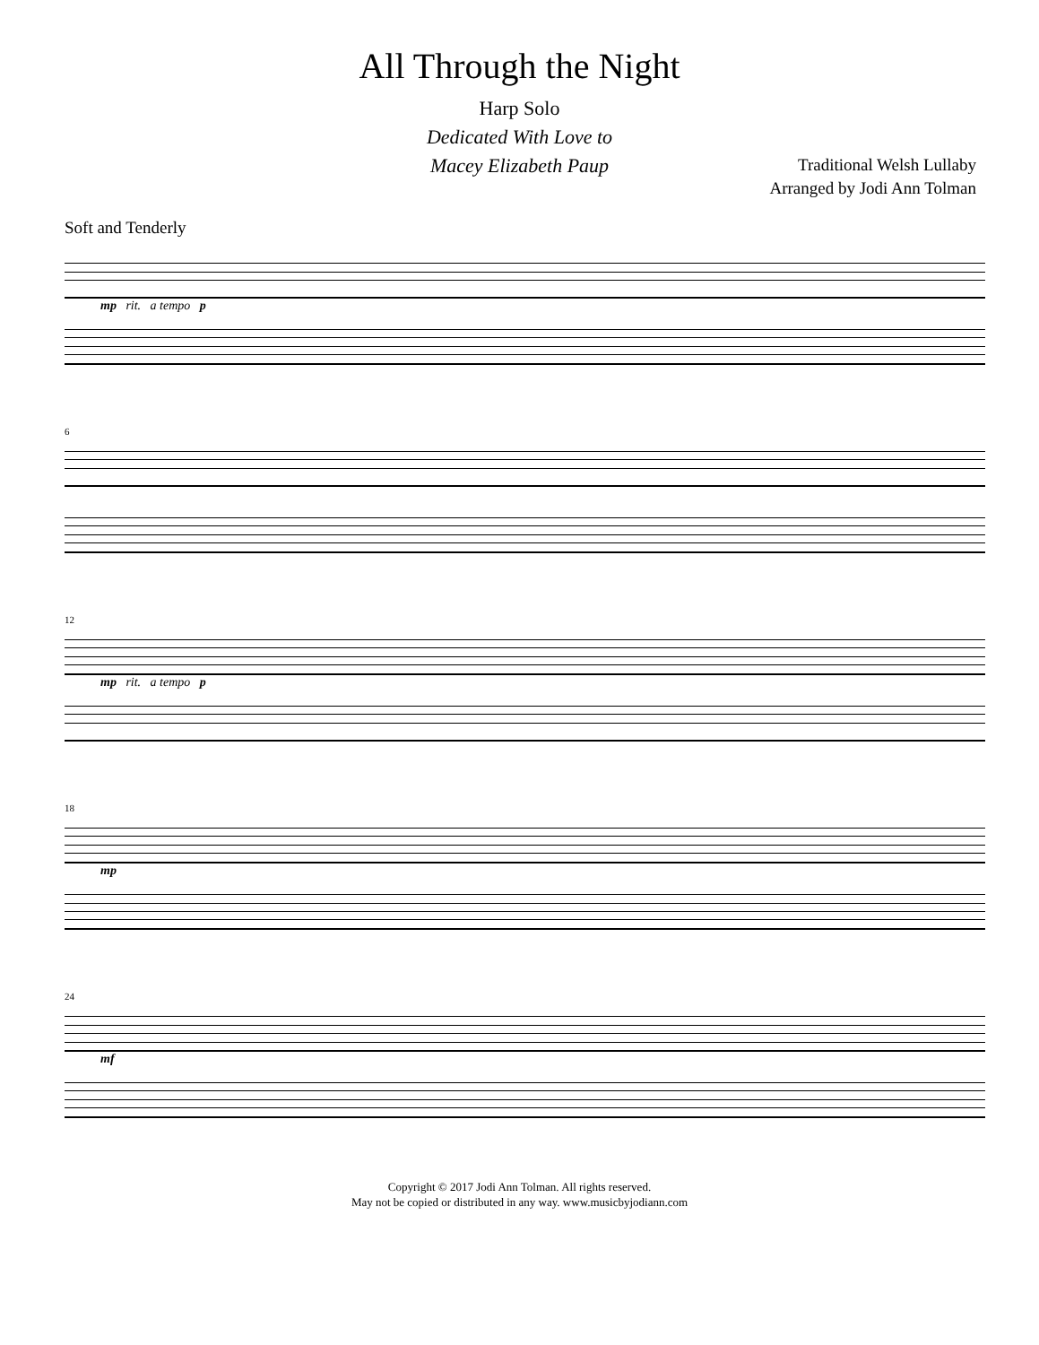All Through the Night
Harp Solo
Dedicated With Love to
Macey Elizabeth Paup
Traditional Welsh Lullaby
Arranged by Jodi Ann Tolman
Soft and Tenderly
mp rit. a tempo p
6
12
mp rit. a tempo p
18
mp
24
mf
Copyright © 2017 Jodi Ann Tolman. All rights reserved.
May not be copied or distributed in any way. www.musicbyjodiann.com